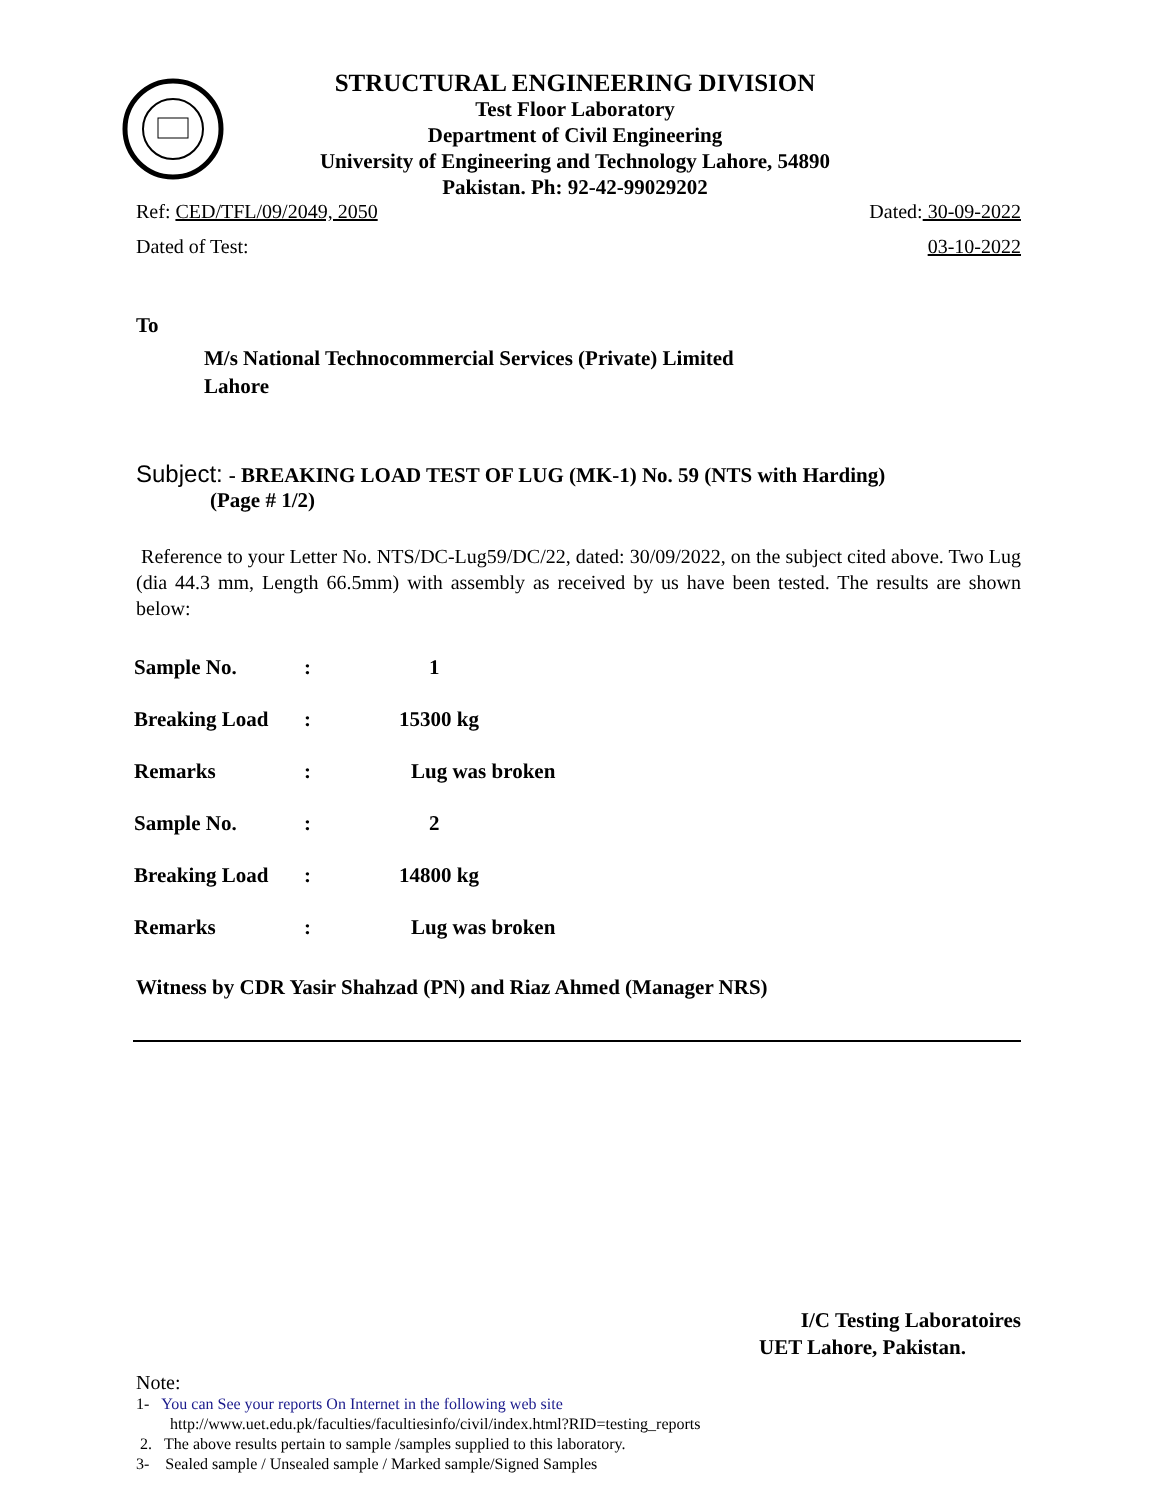STRUCTURAL ENGINEERING DIVISION
Test Floor Laboratory
Department of Civil Engineering
University of Engineering and Technology Lahore, 54890
Pakistan. Ph: 92-42-99029202
Ref: CED/TFL/09/2049, 2050 Dated: 30-09-2022
Dated of Test: 03-10-2022
To
M/s National Technocommercial Services (Private) Limited
Lahore
Subject: - BREAKING LOAD TEST OF LUG (MK-1) No. 59 (NTS with Harding)
(Page # 1/2)
Reference to your Letter No. NTS/DC-Lug59/DC/22, dated: 30/09/2022, on the subject cited above. Two Lug (dia 44.3 mm, Length 66.5mm) with assembly as received by us have been tested. The results are shown below:
| Sample No. | : | 1 |
| Breaking Load | : | 15300 kg |
| Remarks | : | Lug was broken |
| Sample No. | : | 2 |
| Breaking Load | : | 14800 kg |
| Remarks | : | Lug was broken |
Witness by CDR Yasir Shahzad (PN) and Riaz Ahmed (Manager NRS)
I/C Testing Laboratoires
UET Lahore, Pakistan.
Note:
1- You can See your reports On Internet in the following web site
http://www.uet.edu.pk/faculties/facultiesinfo/civil/index.html?RID=testing_reports
2. The above results pertain to sample /samples supplied to this laboratory.
3- Sealed sample / Unsealed sample / Marked sample/Signed Samples